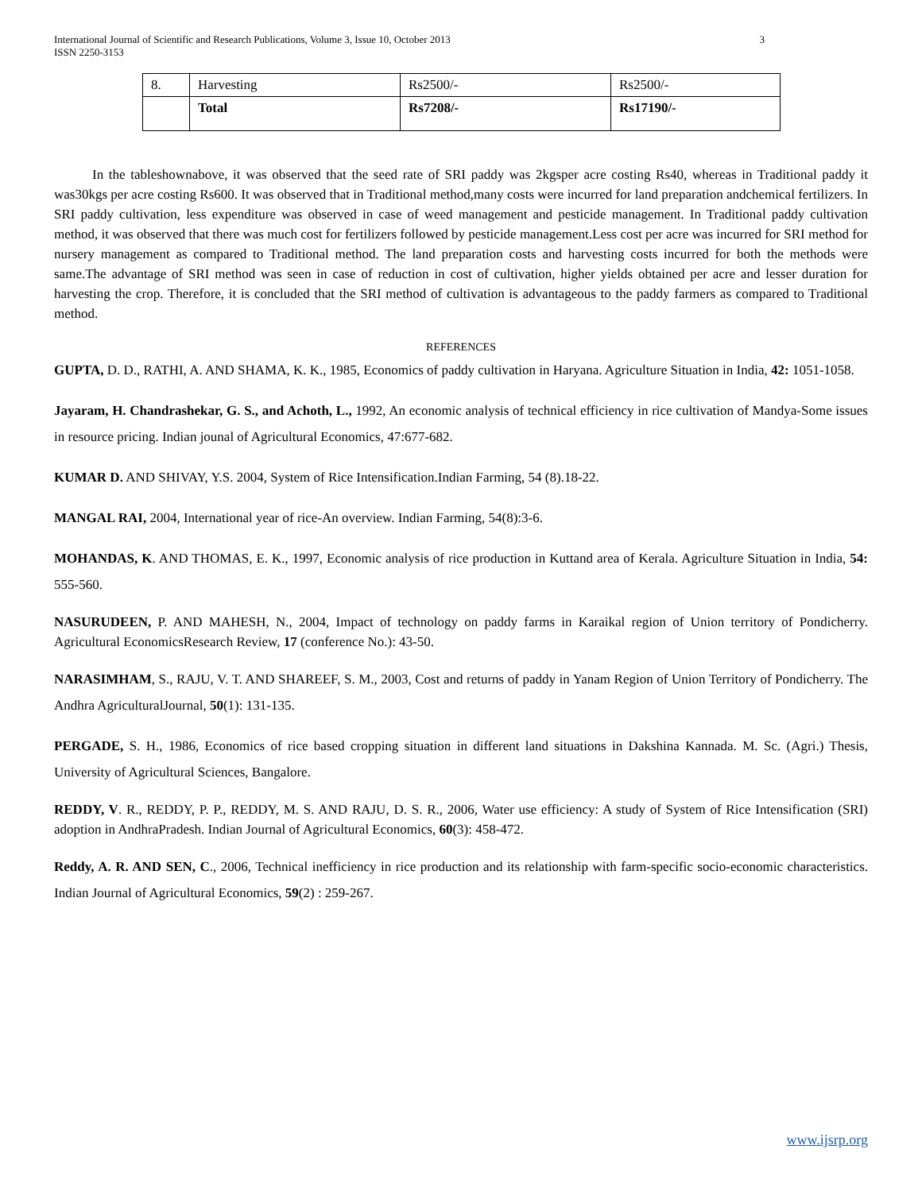International Journal of Scientific and Research Publications, Volume 3, Issue 10, October 2013
ISSN 2250-3153 3
| 8. | Harvesting | Rs2500/- | Rs2500/- |
| | Total | Rs7208/- | Rs17190/- |
In the tableshownabove, it was observed that the seed rate of SRI paddy was 2kgsper acre costing Rs40, whereas in Traditional paddy it was30kgs per acre costing Rs600. It was observed that in Traditional method,many costs were incurred for land preparation andchemical fertilizers. In SRI paddy cultivation, less expenditure was observed in case of weed management and pesticide management. In Traditional paddy cultivation method, it was observed that there was much cost for fertilizers followed by pesticide management.Less cost per acre was incurred for SRI method for nursery management as compared to Traditional method. The land preparation costs and harvesting costs incurred for both the methods were same.The advantage of SRI method was seen in case of reduction in cost of cultivation, higher yields obtained per acre and lesser duration for harvesting the crop. Therefore, it is concluded that the SRI method of cultivation is advantageous to the paddy farmers as compared to Traditional method.
REFERENCES
GUPTA, D. D., RATHI, A. AND SHAMA, K. K., 1985, Economics of paddy cultivation in Haryana. Agriculture Situation in India, 42: 1051-1058.
Jayaram, H. Chandrashekar, G. S., and Achoth, L., 1992, An economic analysis of technical efficiency in rice cultivation of Mandya-Some issues in resource pricing. Indian jounal of Agricultural Economics, 47:677-682.
KUMAR D. AND SHIVAY, Y.S. 2004, System of Rice Intensification.Indian Farming, 54 (8).18-22.
MANGAL RAI, 2004, International year of rice-An overview. Indian Farming, 54(8):3-6.
MOHANDAS, K. AND THOMAS, E. K., 1997, Economic analysis of rice production in Kuttand area of Kerala. Agriculture Situation in India, 54: 555-560.
NASURUDEEN, P. AND MAHESH, N., 2004, Impact of technology on paddy farms in Karaikal region of Union territory of Pondicherry. Agricultural EconomicsResearch Review, 17 (conference No.): 43-50.
NARASIMHAM, S., RAJU, V. T. AND SHAREEF, S. M., 2003, Cost and returns of paddy in Yanam Region of Union Territory of Pondicherry. The Andhra AgriculturalJournal, 50(1): 131-135.
PERGADE, S. H., 1986, Economics of rice based cropping situation in different land situations in Dakshina Kannada. M. Sc. (Agri.) Thesis, University of Agricultural Sciences, Bangalore.
REDDY, V. R., REDDY, P. P., REDDY, M. S. AND RAJU, D. S. R., 2006, Water use efficiency: A study of System of Rice Intensification (SRI) adoption in AndhraPradesh. Indian Journal of Agricultural Economics, 60(3): 458-472.
Reddy, A. R. AND SEN, C., 2006, Technical inefficiency in rice production and its relationship with farm-specific socio-economic characteristics. Indian Journal of Agricultural Economics, 59(2) : 259-267.
www.ijsrp.org